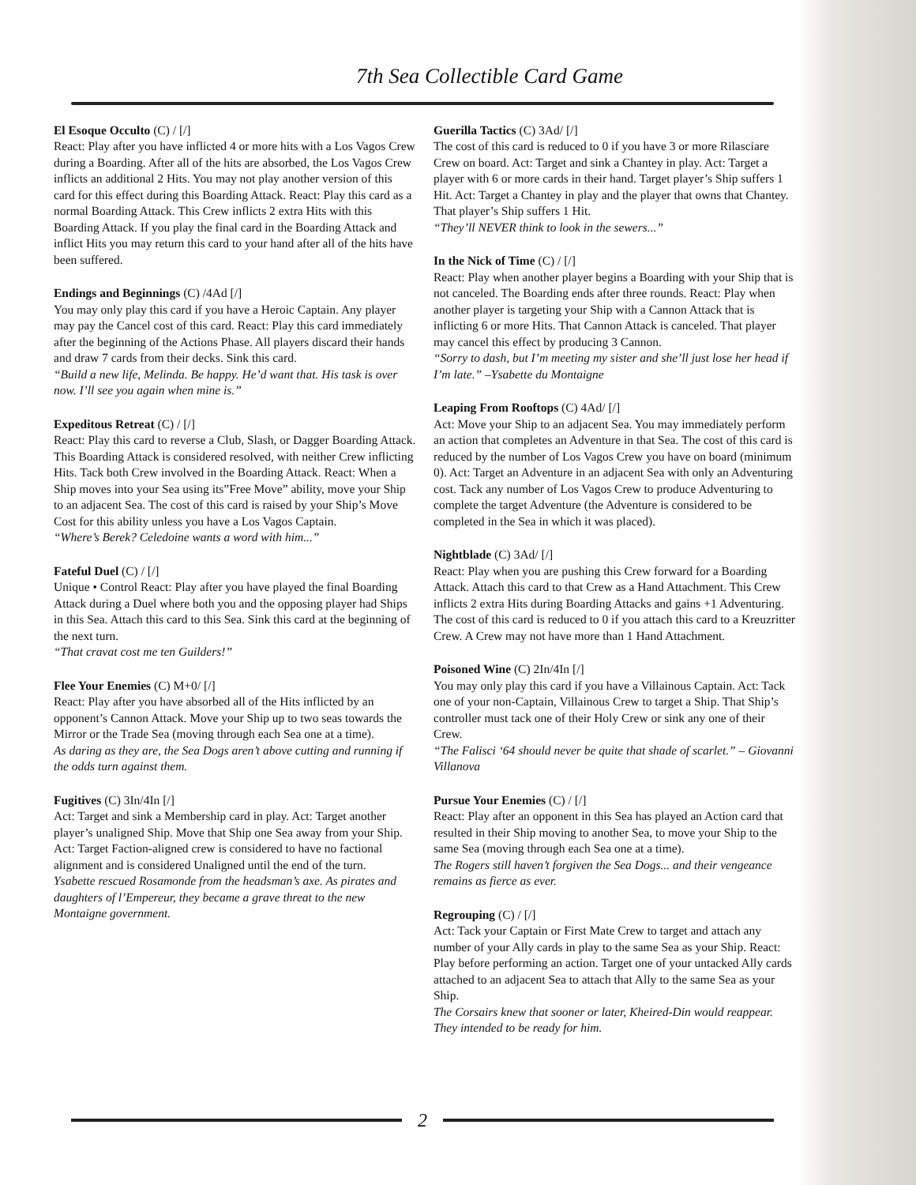7th Sea Collectible Card Game
El Esoque Occulto (C) / [/]
React: Play after you have inflicted 4 or more hits with a Los Vagos Crew during a Boarding. After all of the hits are absorbed, the Los Vagos Crew inflicts an additional 2 Hits. You may not play another version of this card for this effect during this Boarding Attack. React: Play this card as a normal Boarding Attack. This Crew inflicts 2 extra Hits with this Boarding Attack. If you play the final card in the Boarding Attack and inflict Hits you may return this card to your hand after all of the hits have been suffered.
Endings and Beginnings (C) /4Ad [/]
You may only play this card if you have a Heroic Captain. Any player may pay the Cancel cost of this card. React: Play this card immediately after the beginning of the Actions Phase. All players discard their hands and draw 7 cards from their decks. Sink this card.
“Build a new life, Melinda. Be happy. He’d want that. His task is over now. I’ll see you again when mine is.”
Expeditous Retreat (C) / [/]
React: Play this card to reverse a Club, Slash, or Dagger Boarding Attack. This Boarding Attack is considered resolved, with neither Crew inflicting Hits. Tack both Crew involved in the Boarding Attack. React: When a Ship moves into your Sea using its”Free Move” ability, move your Ship to an adjacent Sea. The cost of this card is raised by your Ship’s Move Cost for this ability unless you have a Los Vagos Captain.
“Where’s Berek? Celedoine wants a word with him...”
Fateful Duel (C) / [/]
Unique • Control React: Play after you have played the final Boarding Attack during a Duel where both you and the opposing player had Ships in this Sea. Attach this card to this Sea. Sink this card at the beginning of the next turn.
“That cravat cost me ten Guilders!”
Flee Your Enemies (C) M+0/ [/]
React: Play after you have absorbed all of the Hits inflicted by an opponent’s Cannon Attack. Move your Ship up to two seas towards the Mirror or the Trade Sea (moving through each Sea one at a time).
As daring as they are, the Sea Dogs aren’t above cutting and running if the odds turn against them.
Fugitives (C) 3In/4In [/]
Act: Target and sink a Membership card in play. Act: Target another player’s unaligned Ship. Move that Ship one Sea away from your Ship. Act: Target Faction-aligned crew is considered to have no factional alignment and is considered Unaligned until the end of the turn.
Ysabette rescued Rosamonde from the headsman’s axe. As pirates and daughters of l’Empereur, they became a grave threat to the new Montaigne government.
Guerilla Tactics (C) 3Ad/ [/]
The cost of this card is reduced to 0 if you have 3 or more Rilasciare Crew on board. Act: Target and sink a Chantey in play. Act: Target a player with 6 or more cards in their hand. Target player’s Ship suffers 1 Hit. Act: Target a Chantey in play and the player that owns that Chantey. That player’s Ship suffers 1 Hit.
“They’ll NEVER think to look in the sewers...”
In the Nick of Time (C) / [/]
React: Play when another player begins a Boarding with your Ship that is not canceled. The Boarding ends after three rounds. React: Play when another player is targeting your Ship with a Cannon Attack that is inflicting 6 or more Hits. That Cannon Attack is canceled. That player may cancel this effect by producing 3 Cannon.
“Sorry to dash, but I’m meeting my sister and she’ll just lose her head if I’m late.” –Ysabette du Montaigne
Leaping From Rooftops (C) 4Ad/ [/]
Act: Move your Ship to an adjacent Sea. You may immediately perform an action that completes an Adventure in that Sea. The cost of this card is reduced by the number of Los Vagos Crew you have on board (minimum 0). Act: Target an Adventure in an adjacent Sea with only an Adventuring cost. Tack any number of Los Vagos Crew to produce Adventuring to complete the target Adventure (the Adventure is considered to be completed in the Sea in which it was placed).
Nightblade (C) 3Ad/ [/]
React: Play when you are pushing this Crew forward for a Boarding Attack. Attach this card to that Crew as a Hand Attachment. This Crew inflicts 2 extra Hits during Boarding Attacks and gains +1 Adventuring. The cost of this card is reduced to 0 if you attach this card to a Kreuzritter Crew. A Crew may not have more than 1 Hand Attachment.
Poisoned Wine (C) 2In/4In [/]
You may only play this card if you have a Villainous Captain. Act: Tack one of your non-Captain, Villainous Crew to target a Ship. That Ship’s controller must tack one of their Holy Crew or sink any one of their Crew.
“The Falisci ‘64 should never be quite that shade of scarlet.” – Giovanni Villanova
Pursue Your Enemies (C) / [/]
React: Play after an opponent in this Sea has played an Action card that resulted in their Ship moving to another Sea, to move your Ship to the same Sea (moving through each Sea one at a time).
The Rogers still haven’t forgiven the Sea Dogs... and their vengeance remains as fierce as ever.
Regrouping (C) / [/]
Act: Tack your Captain or First Mate Crew to target and attach any number of your Ally cards in play to the same Sea as your Ship. React: Play before performing an action. Target one of your untacked Ally cards attached to an adjacent Sea to attach that Ally to the same Sea as your Ship.
The Corsairs knew that sooner or later, Kheired-Din would reappear. They intended to be ready for him.
2